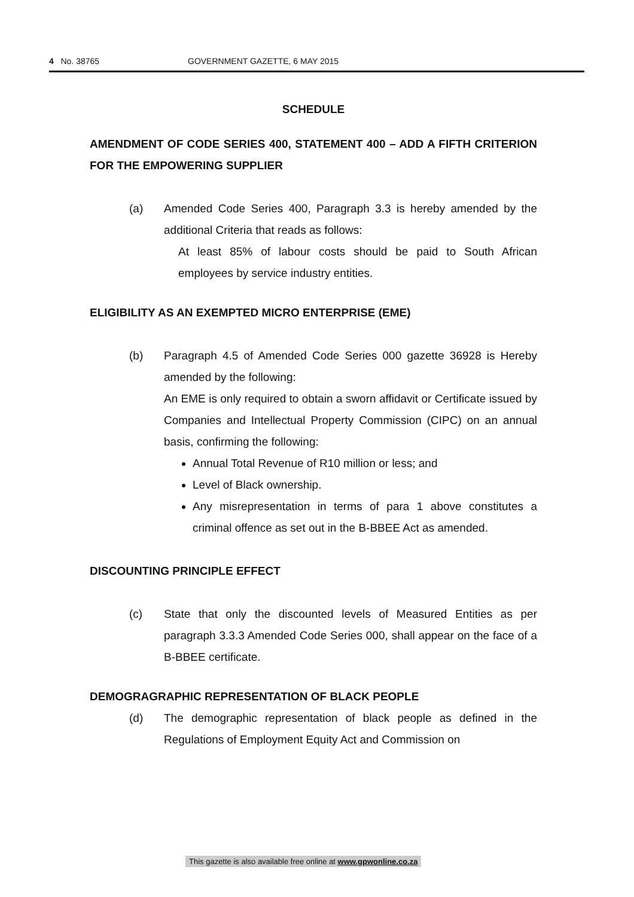4 No. 38765 GOVERNMENT GAZETTE, 6 MAY 2015
SCHEDULE
AMENDMENT OF CODE SERIES 400, STATEMENT 400 – ADD A FIFTH CRITERION FOR THE EMPOWERING SUPPLIER
(a) Amended Code Series 400, Paragraph 3.3 is hereby amended by the additional Criteria that reads as follows:
At least 85% of labour costs should be paid to South African employees by service industry entities.
ELIGIBILITY AS AN EXEMPTED MICRO ENTERPRISE (EME)
(b) Paragraph 4.5 of Amended Code Series 000 gazette 36928 is Hereby amended by the following:
An EME is only required to obtain a sworn affidavit or Certificate issued by Companies and Intellectual Property Commission (CIPC) on an annual basis, confirming the following:
Annual Total Revenue of R10 million or less; and
Level of Black ownership.
Any misrepresentation in terms of para 1 above constitutes a criminal offence as set out in the B-BBEE Act as amended.
DISCOUNTING PRINCIPLE EFFECT
(c) State that only the discounted levels of Measured Entities as per paragraph 3.3.3 Amended Code Series 000, shall appear on the face of a B-BBEE certificate.
DEMOGRAGRAPHIC REPRESENTATION OF BLACK PEOPLE
(d) The demographic representation of black people as defined in the Regulations of Employment Equity Act and Commission on
This gazette is also available free online at www.gpwonline.co.za